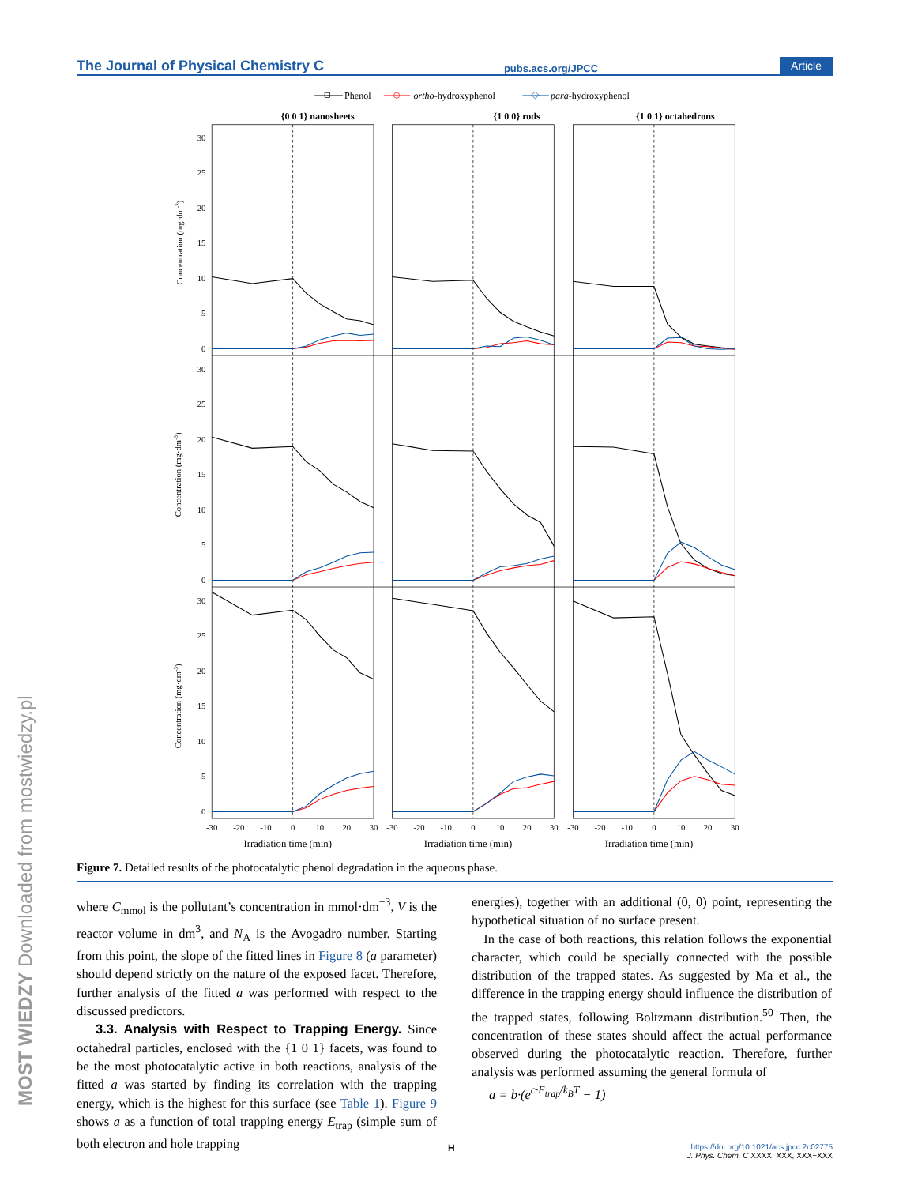The Journal of Physical Chemistry C pubs.acs.org/JPCC Article
Phenol
ortho-hydroxyphenol
para-hydroxyphenol
{0 0 1} nanosheets
{1 0 0} rods
{1 0 1} octahedrons
30
25
20
15
10
5
0
30
25
20
15
10
5
0
30
25
20
15
10
5
0
-30
-20
-10
0
10
20
30
-30
-20
-10
0
10
20
30
-30
-20
-10
0
10
20
30
Irradiation time (min)
Irradiation time (min)
Irradiation time (min)
Concentration (mg·dm-3)
Concentration (mg·dm-3)
Concentration (mg·dm-3)
Figure 7. Detailed results of the photocatalytic phenol degradation in the aqueous phase.
where C<sub>mmol</sub> is the pollutant’s concentration in mmol·dm<sup>−3</sup>, V is the reactor volume in dm<sup>3</sup>, and N<sub>A</sub> is the Avogadro number. Starting from this point, the slope of the fitted lines in Figure 8 (a parameter) should depend strictly on the nature of the exposed facet. Therefore, further analysis of the fitted a was performed with respect to the discussed predictors.
3.3. Analysis with Respect to Trapping Energy. Since octahedral particles, enclosed with the {1 0 1} facets, was found to be the most photocatalytic active in both reactions, analysis of the fitted a was started by finding its correlation with the trapping energy, which is the highest for this surface (see Table 1). Figure 9 shows a as a function of total trapping energy E<sub>trap</sub> (simple sum of both electron and hole trapping
energies), together with an additional (0, 0) point, representing the hypothetical situation of no surface present.
In the case of both reactions, this relation follows the exponential character, which could be specially connected with the possible distribution of the trapped states. As suggested by Ma et al., the difference in the trapping energy should influence the distribution of the trapped states, following Boltzmann distribution.<sup>50</sup> Then, the concentration of these states should affect the actual performance observed during the photocatalytic reaction. Therefore, further analysis was performed assuming the general formula of
a = b·(e<sup>c·E<sub>trap</sub>/k<sub>B</sub>T</sup> − 1)
H
https://doi.org/10.1021/acs.jpcc.2c02775
J. Phys. Chem. C XXXX, XXX, XXX−XXX
MOST WIEDZY Downloaded from mostwiedzy.pl